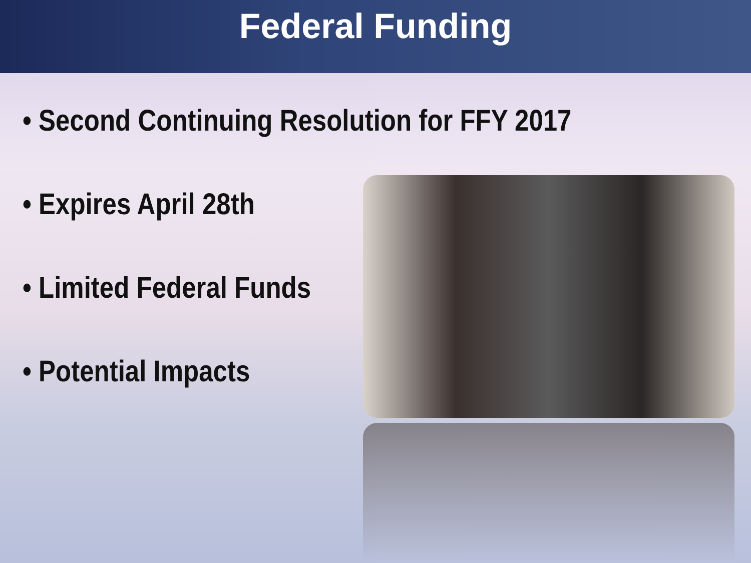Federal Funding
• Second Continuing Resolution for FFY 2017
• Expires April 28th
• Limited Federal Funds
• Potential Impacts